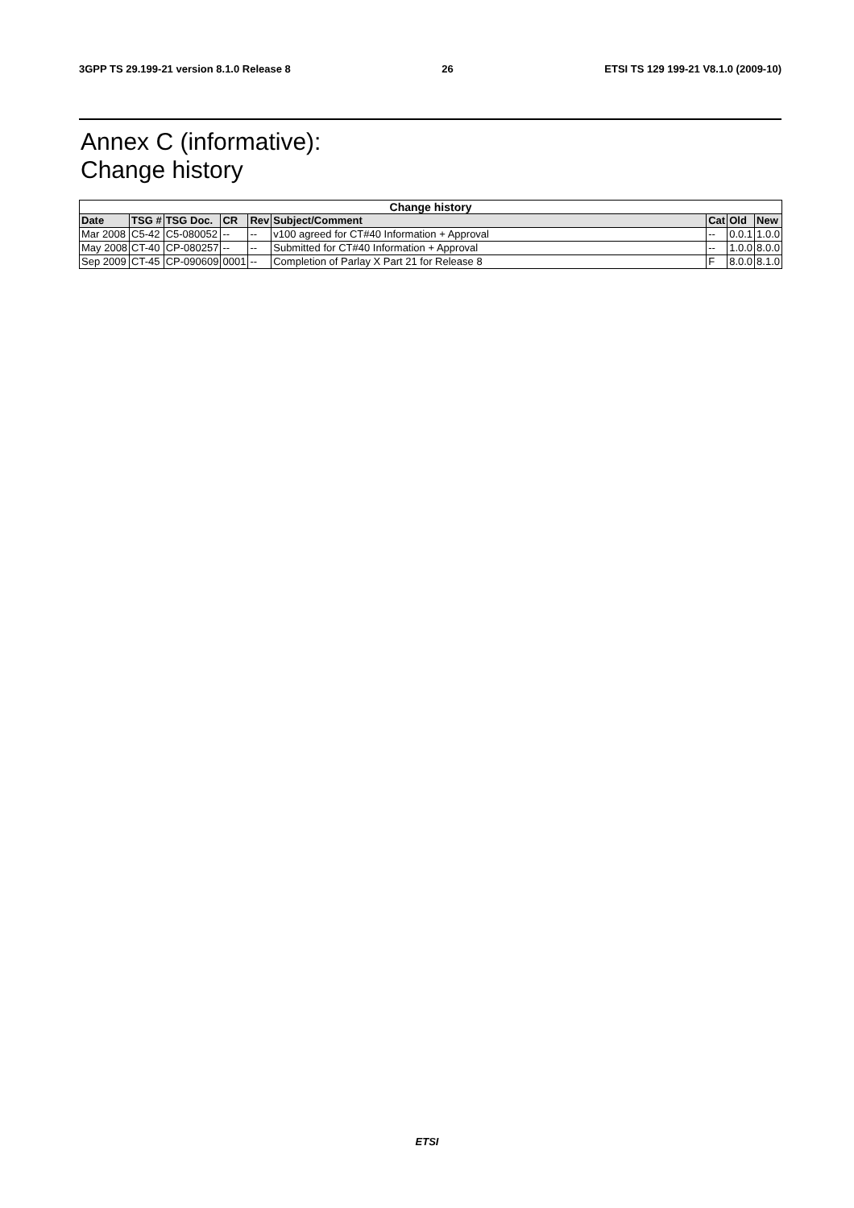3GPP TS 29.199-21 version 8.1.0 Release 8 26 ETSI TS 129 199-21 V8.1.0 (2009-10)
Annex C (informative):
Change history
| Change history | | | | | | | | |
| --- | --- | --- | --- | --- | --- | --- | --- | --- |
| Date | TSG # | TSG Doc. | CR | Rev | Subject/Comment | Cat | Old | New |
| Mar 2008 | C5-42 | C5-080052 | -- | -- | v100 agreed for CT#40 Information + Approval | -- | 0.0.1 | 1.0.0 |
| May 2008 | CT-40 | CP-080257 | -- | -- | Submitted for CT#40 Information + Approval | -- | 1.0.0 | 8.0.0 |
| Sep 2009 | CT-45 | CP-090609 | 0001 | -- | Completion of Parlay X Part 21 for Release 8 | F | 8.0.0 | 8.1.0 |
ETSI